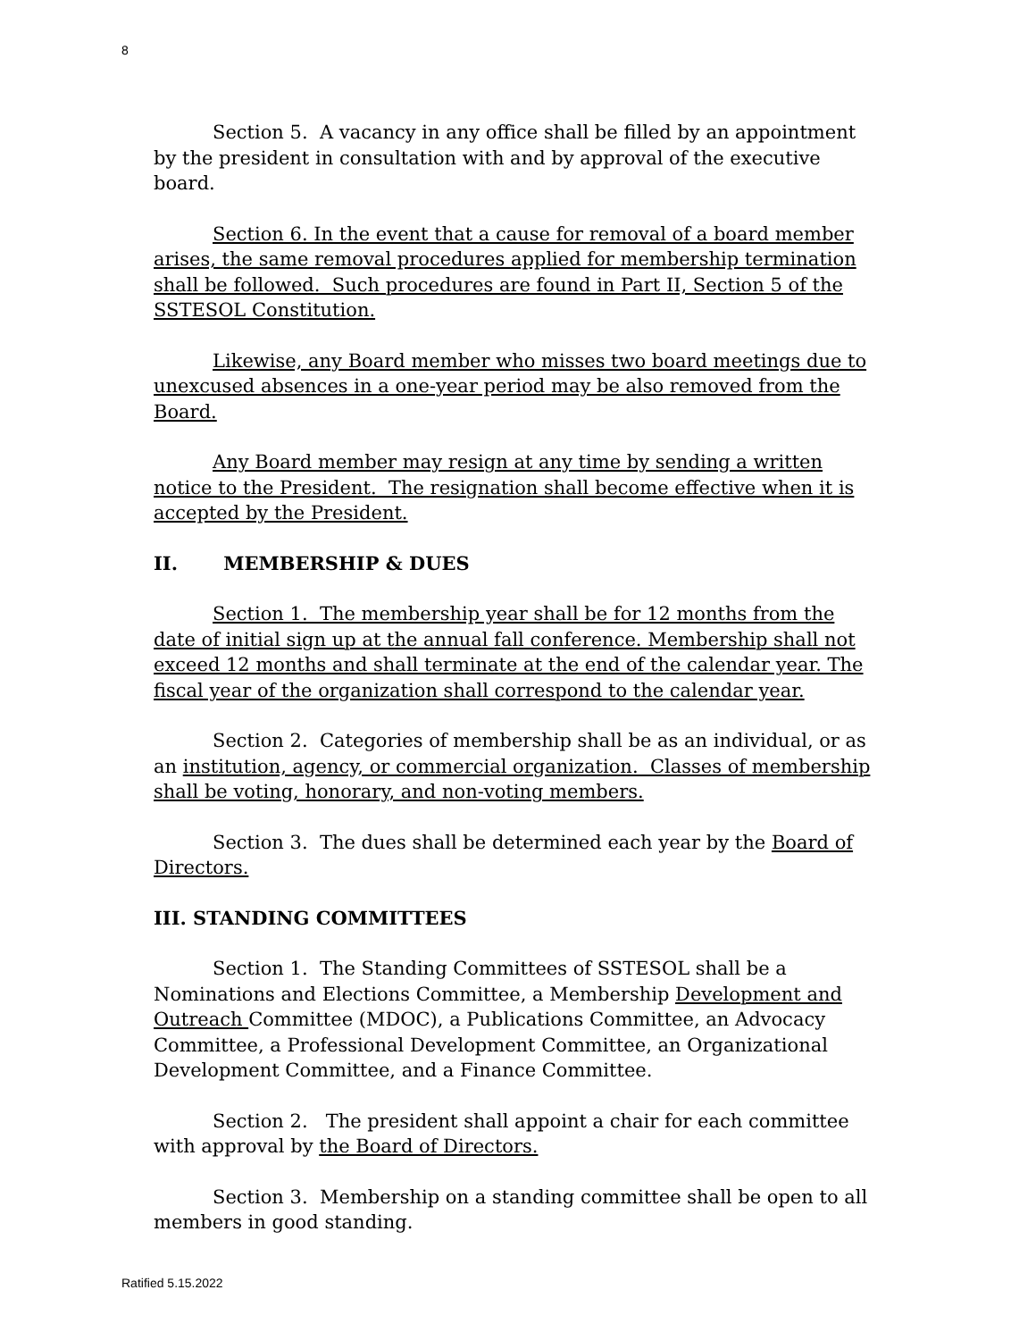8
Section 5. A vacancy in any office shall be filled by an appointment by the president in consultation with and by approval of the executive board.
Section 6. In the event that a cause for removal of a board member arises, the same removal procedures applied for membership termination shall be followed. Such procedures are found in Part II, Section 5 of the SSTESOL Constitution.
Likewise, any Board member who misses two board meetings due to unexcused absences in a one-year period may be also removed from the Board.
Any Board member may resign at any time by sending a written notice to the President. The resignation shall become effective when it is accepted by the President.
II. MEMBERSHIP & DUES
Section 1. The membership year shall be for 12 months from the date of initial sign up at the annual fall conference. Membership shall not exceed 12 months and shall terminate at the end of the calendar year. The fiscal year of the organization shall correspond to the calendar year.
Section 2. Categories of membership shall be as an individual, or as an institution, agency, or commercial organization. Classes of membership shall be voting, honorary, and non-voting members.
Section 3. The dues shall be determined each year by the Board of Directors.
III. STANDING COMMITTEES
Section 1. The Standing Committees of SSTESOL shall be a Nominations and Elections Committee, a Membership Development and Outreach Committee (MDOC), a Publications Committee, an Advocacy Committee, a Professional Development Committee, an Organizational Development Committee, and a Finance Committee.
Section 2. The president shall appoint a chair for each committee with approval by the Board of Directors.
Section 3. Membership on a standing committee shall be open to all members in good standing.
Ratified 5.15.2022